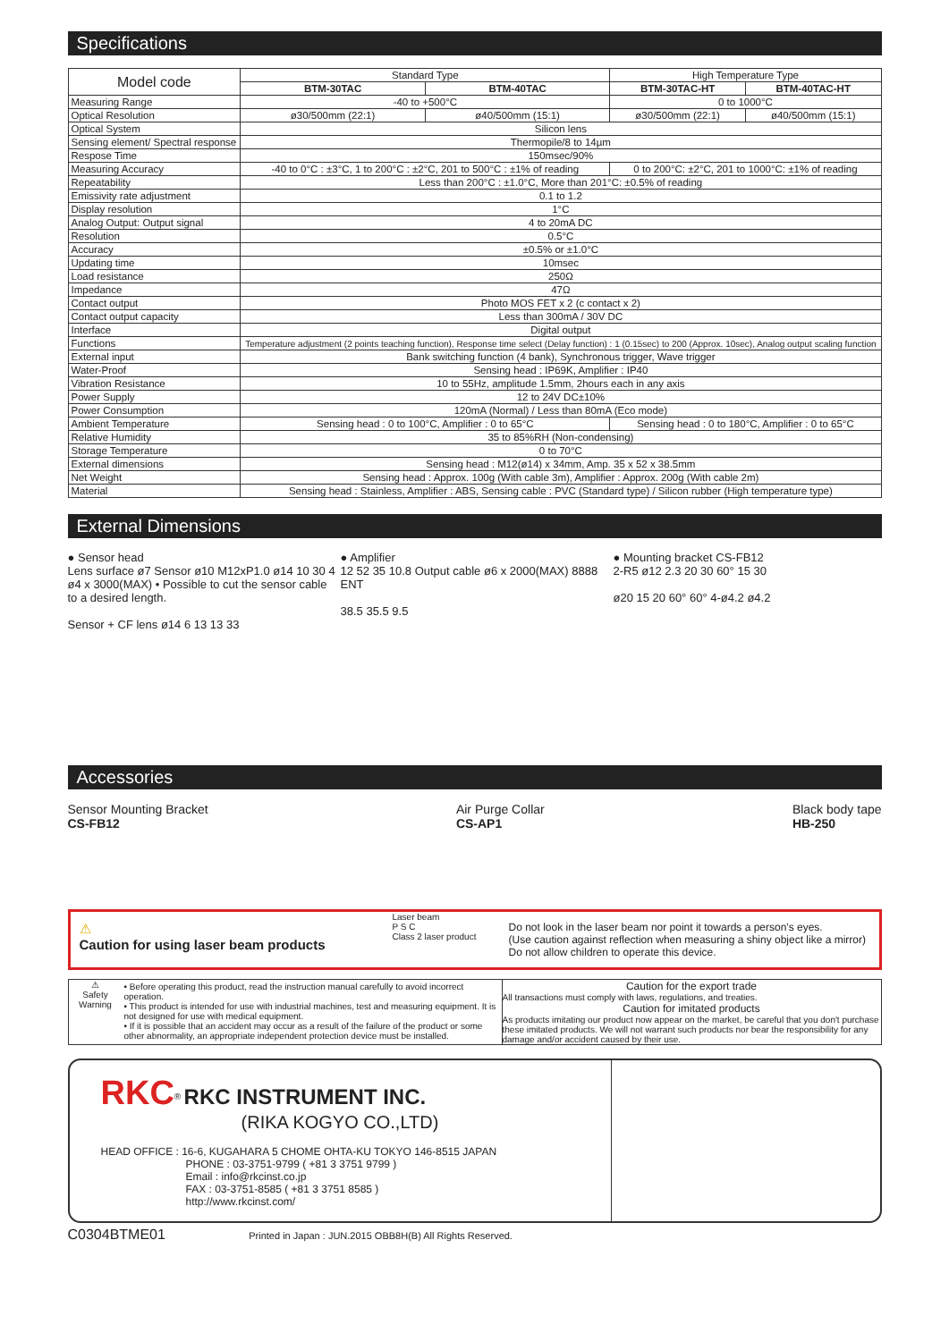Specifications
| Model code | Standard Type | | High Temperature Type | |
| --- | --- | --- | --- | --- |
| | BTM-30TAC | BTM-40TAC | BTM-30TAC-HT | BTM-40TAC-HT |
| Measuring Range | -40 to +500°C | | 0 to 1000°C | |
| Optical Resolution | ø30/500mm (22:1) | ø40/500mm (15:1) | ø30/500mm (22:1) | ø40/500mm (15:1) |
| Optical System | Silicon lens | | | |
| Sensing element/ Spectral response | Thermopile/8 to 14µm | | | |
| Respose Time | 150msec/90% | | | |
| Measuring Accuracy | -40 to 0°C : ±3°C, 1 to 200°C : ±2°C, 201 to 500°C : ±1% of reading | | 0 to 200°C: ±2°C, 201 to 1000°C: ±1% of reading | |
| Repeatability | Less than 200°C : ±1.0°C, More than 201°C: ±0.5% of reading | | | |
| Emissivity rate adjustment | 0.1 to 1.2 | | | |
| Display resolution | 1°C | | | |
| Analog Output: Output signal | 4 to 20mA DC | | | |
| Resolution | 0.5°C | | | |
| Accuracy | ±0.5% or ±1.0°C | | | |
| Updating time | 10msec | | | |
| Load resistance | 250Ω | | | |
| Impedance | 47Ω | | | |
| Contact output | Photo MOS FET x 2 (c contact x 2) | | | |
| Contact output capacity | Less than 300mA / 30V DC | | | |
| Interface | Digital output | | | |
| Functions | Temperature adjustment (2 points teaching function), Response time select (Delay function) : 1 (0.15sec) to 200 (Approx. 10sec), Analog output scaling function | | | |
| External input | Bank switching function (4 bank), Synchronous trigger, Wave trigger | | | |
| Water-Proof | Sensing head : IP69K, Amplifier : IP40 | | | |
| Vibration Resistance | 10 to 55Hz, amplitude 1.5mm, 2hours each in any axis | | | |
| Power Supply | 12 to 24V DC±10% | | | |
| Power Consumption | 120mA (Normal) / Less than 80mA (Eco mode) | | | |
| Ambient Temperature | Sensing head : 0 to 100°C, Amplifier : 0 to 65°C | | Sensing head : 0 to 180°C, Amplifier : 0 to 65°C | |
| Relative Humidity | 35 to 85%RH (Non-condensing) | | | |
| Storage Temperature | 0 to 70°C | | | |
| External dimensions | Sensing head : M12(ø14) x 34mm, Amp. 35 x 52 x 38.5mm | | | |
| Net Weight | Sensing head : Approx. 100g (With cable 3m), Amplifier : Approx. 200g (With cable 2m) | | | |
| Material | Sensing head : Stainless, Amplifier : ABS, Sensing cable : PVC (Standard type) / Silicon rubber (High temperature type) | | | |
External Dimensions
● Sensor head
Lens surface ø7 Sensor ø10 M12xP1.0 ø14 10 30 4 ø4 x 3000(MAX) • Possible to cut the sensor cable to a desired length.
Sensor + CF lens ø14 6 13 13 33
● Amplifier
12 52 35 10.8 Output cable ø6 x 2000(MAX) 8888 ENT
38.5 35.5 9.5
● Mounting bracket CS-FB12
2-R5 ø12 2.3 20 30 60° 15 30
ø20 15 20 60° 60° 4-ø4.2 ø4.2
Accessories
Sensor Mounting Bracket
CS-FB12
Air Purge Collar
CS-AP1
Black body tape
HB-250
⚠
Caution for using laser beam products
Laser beam
P S C
Class 2 laser product
Do not look in the laser beam nor point it towards a person's eyes.
(Use caution against reflection when measuring a shiny object like a mirror)
Do not allow children to operate this device.
⚠
Safety Warning
• Before operating this product, read the instruction manual carefully to avoid incorrect operation.
• This product is intended for use with industrial machines, test and measuring equipment. It is not designed for use with medical equipment.
• If it is possible that an accident may occur as a result of the failure of the product or some other abnormality, an appropriate independent protection device must be installed.
Caution for the export trade
All transactions must comply with laws, regulations, and treaties.
Caution for imitated products
As products imitating our product now appear on the market, be careful that you don't purchase these imitated products. We will not warrant such products nor bear the responsibility for any damage and/or accident caused by their use.
RKC<sup>®</sup> RKC INSTRUMENT INC.
(RIKA KOGYO CO.,LTD)
HEAD OFFICE : 16-6, KUGAHARA 5 CHOME OHTA-KU TOKYO 146-8515 JAPAN
PHONE : 03-3751-9799 ( +81 3 3751 9799 )
Email : info@rkcinst.co.jp
FAX : 03-3751-8585 ( +81 3 3751 8585 )
http://www.rkcinst.com/
C0304BTME01 Printed in Japan : JUN.2015 OBB8H(B) All Rights Reserved.